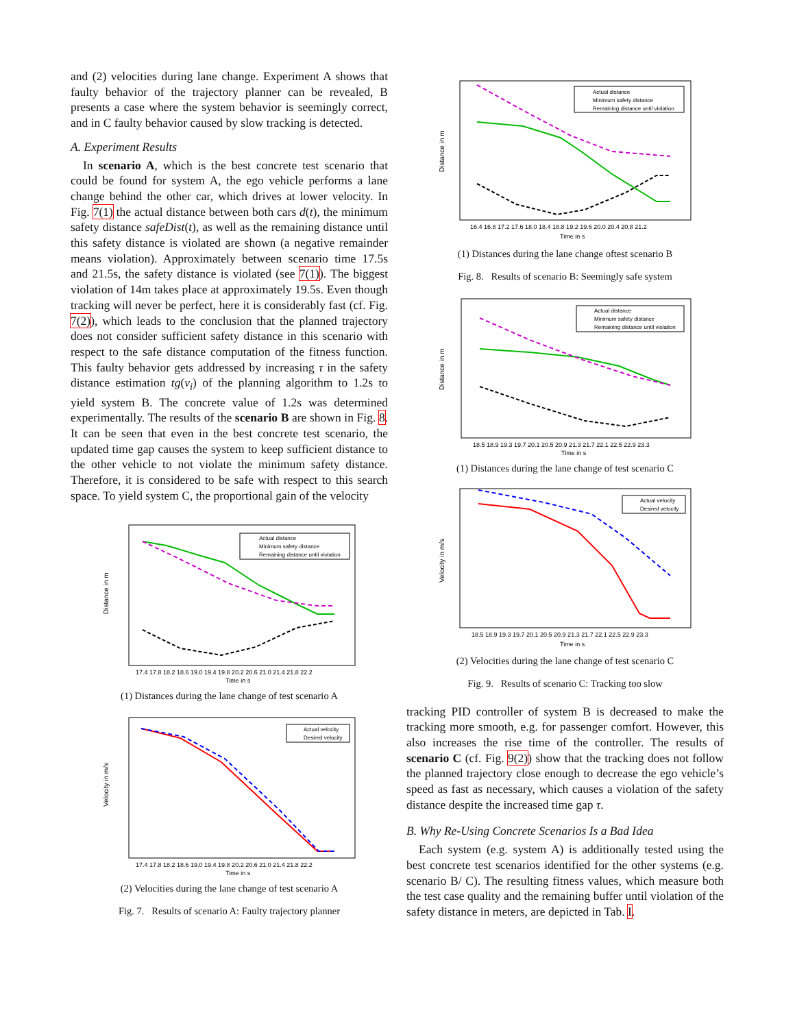and (2) velocities during lane change. Experiment A shows that faulty behavior of the trajectory planner can be revealed, B presents a case where the system behavior is seemingly correct, and in C faulty behavior caused by slow tracking is detected.
A. Experiment Results
In scenario A, which is the best concrete test scenario that could be found for system A, the ego vehicle performs a lane change behind the other car, which drives at lower velocity. In Fig. 7(1) the actual distance between both cars d(t), the minimum safety distance safeDist(t), as well as the remaining distance until this safety distance is violated are shown (a negative remainder means violation). Approximately between scenario time 17.5s and 21.5s, the safety distance is violated (see 7(1)). The biggest violation of 14m takes place at approximately 19.5s. Even though tracking will never be perfect, here it is considerably fast (cf. Fig. 7(2)), which leads to the conclusion that the planned trajectory does not consider sufficient safety distance in this scenario with respect to the safe distance computation of the fitness function. This faulty behavior gets addressed by increasing τ in the safety distance estimation tg(v<sub>i</sub>) of the planning algorithm to 1.2s to yield system B. The concrete value of 1.2s was determined experimentally. The results of the scenario B are shown in Fig. 8. It can be seen that even in the best concrete test scenario, the updated time gap causes the system to keep sufficient distance to the other vehicle to not violate the minimum safety distance. Therefore, it is considered to be safe with respect to this search space. To yield system C, the proportional gain of the velocity
Distance in m
Actual distance
Minimum safety distance
Remaining distance until violation
17.4 17.8 18.2 18.6 19.0 19.4 19.8 20.2 20.6 21.0 21.4 21.8 22.2
Time in s
(1) Distances during the lane change of test scenario A
Velocity in m/s
Actual velocity
Desired velocity
17.4 17.8 18.2 18.6 19.0 19.4 19.8 20.2 20.6 21.0 21.4 21.8 22.2
Time in s
(2) Velocities during the lane change of test scenario A
Fig. 7. Results of scenario A: Faulty trajectory planner
Distance in m
Actual distance
Minimum safety distance
Remaining distance until violation
16.4 16.8 17.2 17.6 18.0 18.4 18.8 19.2 19.6 20.0 20.4 20.8 21.2
Time in s
(1) Distances during the lane change oftest scenario B
Fig. 8. Results of scenario B: Seemingly safe system
Distance in m
Actual distance
Minimum safety distance
Remaining distance until violation
18.5 18.9 19.3 19.7 20.1 20.5 20.9 21.3 21.7 22.1 22.5 22.9 23.3
Time in s
(1) Distances during the lane change of test scenario C
Velocity in m/s
Actual velocity
Desired velocity
18.5 18.9 19.3 19.7 20.1 20.5 20.9 21.3 21.7 22.1 22.5 22.9 23.3
Time in s
(2) Velocities during the lane change of test scenario C
Fig. 9. Results of scenario C: Tracking too slow
tracking PID controller of system B is decreased to make the tracking more smooth, e.g. for passenger comfort. However, this also increases the rise time of the controller. The results of scenario C (cf. Fig. 9(2)) show that the tracking does not follow the planned trajectory close enough to decrease the ego vehicle’s speed as fast as necessary, which causes a violation of the safety distance despite the increased time gap τ.
B. Why Re-Using Concrete Scenarios Is a Bad Idea
Each system (e.g. system A) is additionally tested using the best concrete test scenarios identified for the other systems (e.g. scenario B/ C). The resulting fitness values, which measure both the test case quality and the remaining buffer until violation of the safety distance in meters, are depicted in Tab. I.